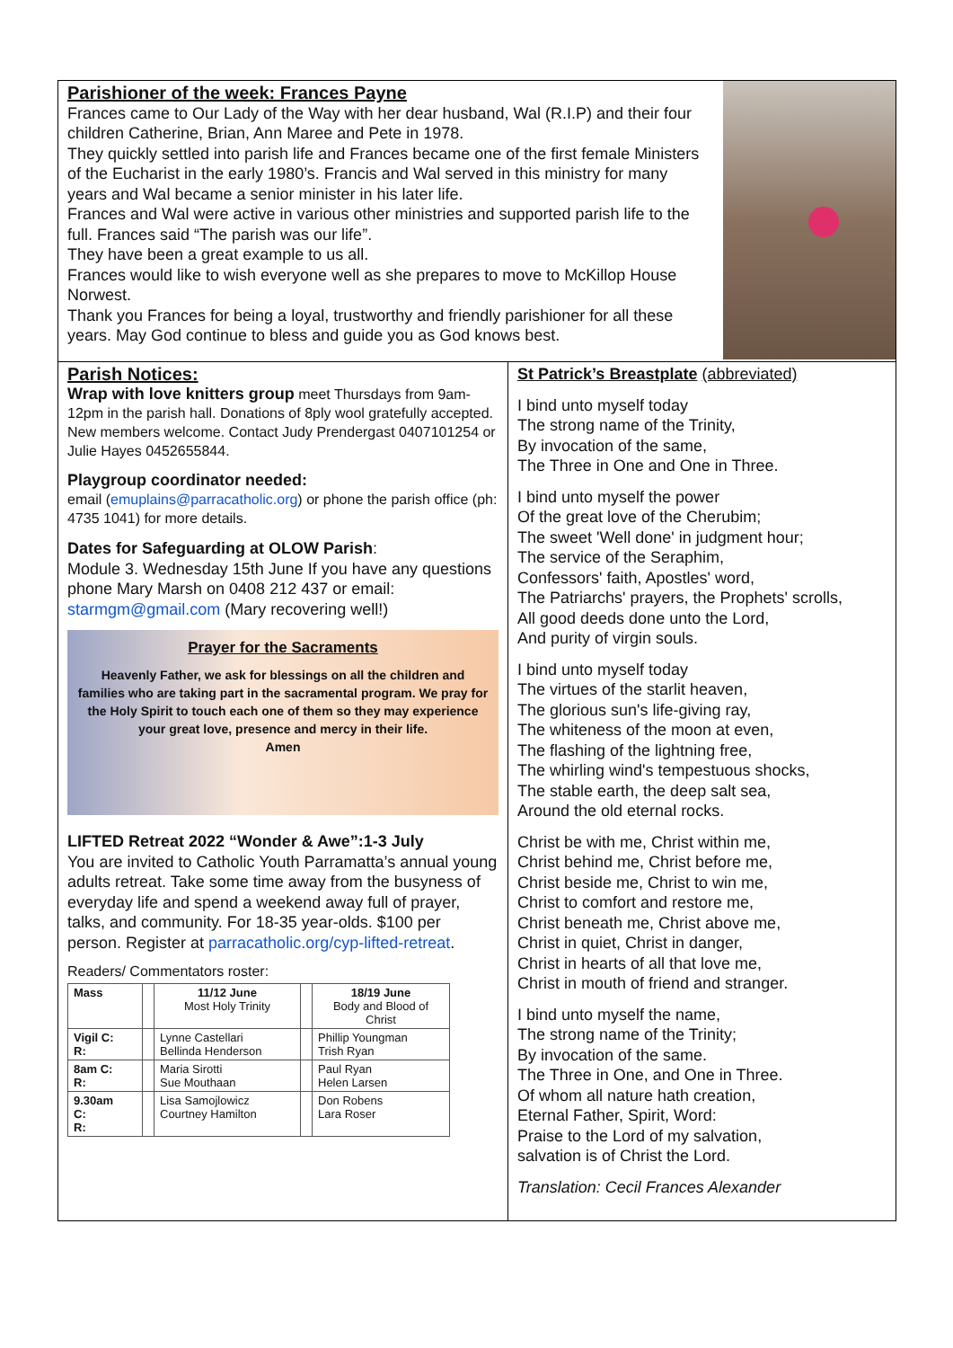Parishioner of the week: Frances Payne
Frances came to Our Lady of the Way with her dear husband, Wal (R.I.P) and their four children Catherine, Brian, Ann Maree and Pete in 1978.
They quickly settled into parish life and Frances became one of the first female Ministers of the Eucharist in the early 1980’s. Francis and Wal served in this ministry for many years and Wal became a senior minister in his later life.
Frances and Wal were active in various other ministries and supported parish life to the full. Frances said “The parish was our life”.
They have been a great example to us all.
Frances would like to wish everyone well as she prepares to move to McKillop House Norwest.
Thank you Frances for being a loyal, trustworthy and friendly parishioner for all these years. May God continue to bless and guide you as God knows best.
Parish Notices:
Wrap with love knitters group meet Thursdays from 9am-12pm in the parish hall. Donations of 8ply wool gratefully accepted. New members welcome. Contact Judy Prendergast 0407101254 or Julie Hayes 0452655844.
Playgroup coordinator needed:
email (emuplains@parracatholic.org) or phone the parish office (ph: 4735 1041) for more details.
Dates for Safeguarding at OLOW Parish:
Module 3. Wednesday 15th June If you have any questions phone Mary Marsh on 0408 212 437 or email: starmgm@gmail.com (Mary recovering well!)
Prayer for the Sacraments
Heavenly Father, we ask for blessings on all the children and families who are taking part in the sacramental program. We pray for the Holy Spirit to touch each one of them so they may experience your great love, presence and mercy in their life.
Amen
LIFTED Retreat 2022 “Wonder & Awe”:1-3 July
You are invited to Catholic Youth Parramatta’s annual young adults retreat. Take some time away from the busyness of everyday life and spend a weekend away full of prayer, talks, and community. For 18-35 year-olds. $100 per person. Register at parracatholic.org/cyp-lifted-retreat.
Readers/ Commentators roster:
| Mass | | 11/12 June Most Holy Trinity | | 18/19 June Body and Blood of Christ |
| Vigil C: R: | | Lynne Castellari Bellinda Henderson | | Phillip Youngman Trish Ryan |
| 8am C: R: | | Maria Sirotti Sue Mouthaan | | Paul Ryan Helen Larsen |
| 9.30am C: R: | | Lisa Samojlowicz Courtney Hamilton | | Don Robens Lara Roser |
St Patrick’s Breastplate (abbreviated)
I bind unto myself today
The strong name of the Trinity,
By invocation of the same,
The Three in One and One in Three.
I bind unto myself the power
Of the great love of the Cherubim;
The sweet 'Well done' in judgment hour;
The service of the Seraphim,
Confessors' faith, Apostles' word,
The Patriarchs' prayers, the Prophets' scrolls,
All good deeds done unto the Lord,
And purity of virgin souls.
I bind unto myself today
The virtues of the starlit heaven,
The glorious sun's life-giving ray,
The whiteness of the moon at even,
The flashing of the lightning free,
The whirling wind's tempestuous shocks,
The stable earth, the deep salt sea,
Around the old eternal rocks.
Christ be with me, Christ within me,
Christ behind me, Christ before me,
Christ beside me, Christ to win me,
Christ to comfort and restore me,
Christ beneath me, Christ above me,
Christ in quiet, Christ in danger,
Christ in hearts of all that love me,
Christ in mouth of friend and stranger.
I bind unto myself the name,
The strong name of the Trinity;
By invocation of the same.
The Three in One, and One in Three.
Of whom all nature hath creation,
Eternal Father, Spirit, Word:
Praise to the Lord of my salvation,
salvation is of Christ the Lord.
Translation: Cecil Frances Alexander